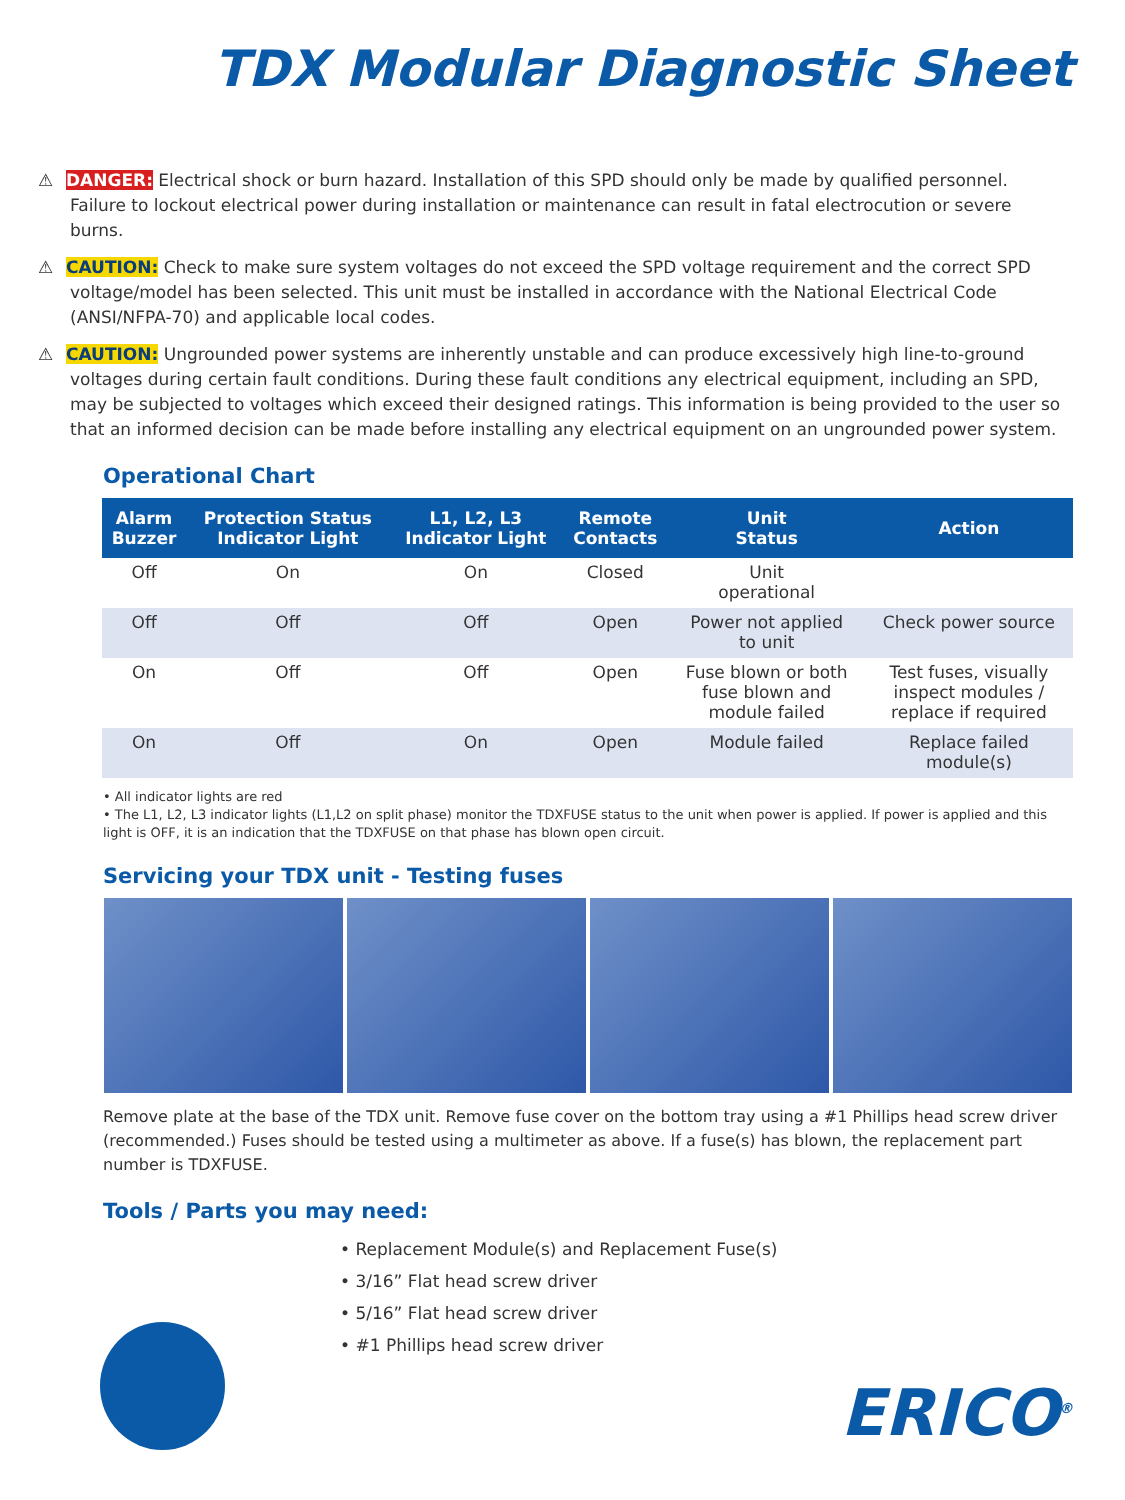TDX Modular Diagnostic Sheet
⚠ DANGER: Electrical shock or burn hazard. Installation of this SPD should only be made by qualified personnel. Failure to lockout electrical power during installation or maintenance can result in fatal electrocution or severe burns.
⚠ CAUTION: Check to make sure system voltages do not exceed the SPD voltage requirement and the correct SPD voltage/model has been selected. This unit must be installed in accordance with the National Electrical Code (ANSI/NFPA-70) and applicable local codes.
⚠ CAUTION: Ungrounded power systems are inherently unstable and can produce excessively high line-to-ground voltages during certain fault conditions. During these fault conditions any electrical equipment, including an SPD, may be subjected to voltages which exceed their designed ratings. This information is being provided to the user so that an informed decision can be made before installing any electrical equipment on an ungrounded power system.
Operational Chart
| Alarm Buzzer | Protection Status Indicator Light | L1, L2, L3 Indicator Light | Remote Contacts | Unit Status | Action |
| --- | --- | --- | --- | --- | --- |
| Off | On | On | Closed | Unit operational | |
| Off | Off | Off | Open | Power not applied to unit | Check power source |
| On | Off | Off | Open | Fuse blown or both fuse blown and module failed | Test fuses, visually inspect modules / replace if required |
| On | Off | On | Open | Module failed | Replace failed module(s) |
• All indicator lights are red
• The L1, L2, L3 indicator lights (L1,L2 on split phase) monitor the TDXFUSE status to the unit when power is applied. If power is applied and this light is OFF, it is an indication that the TDXFUSE on that phase has blown open circuit.
Servicing your TDX unit - Testing fuses
Remove plate at the base of the TDX unit. Remove fuse cover on the bottom tray using a #1 Phillips head screw driver (recommended.) Fuses should be tested using a multimeter as above. If a fuse(s) has blown, the replacement part number is TDXFUSE.
Tools / Parts you may need:
• Replacement Module(s) and Replacement Fuse(s)
• 3/16” Flat head screw driver
• 5/16” Flat head screw driver
• #1 Phillips head screw driver
ERICO<sup>®</sup>